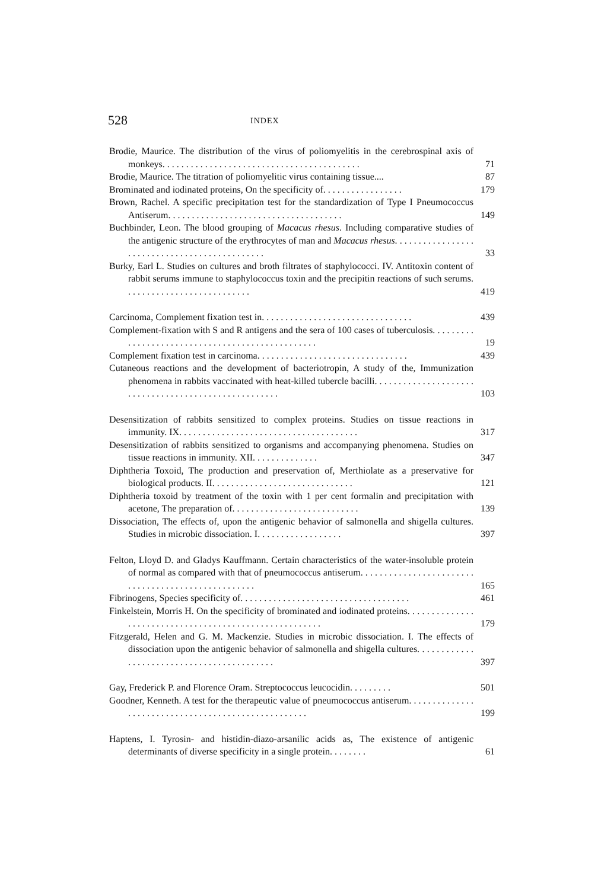528 INDEX
Brodie, Maurice. The distribution of the virus of poliomyelitis in the cerebrospinal axis of monkeys. . . . . . . . . . . . . . . . . . . . . . . . . . . . . . . . . . . . . . . . . .
71
Brodie, Maurice. The titration of poliomyelitic virus containing tissue....
87
Brominated and iodinated proteins, On the specificity of. . . . . . . . . . . . . . . . .
179
Brown, Rachel. A specific precipitation test for the standardization of Type I Pneumococcus Antiserum. . . . . . . . . . . . . . . . . . . . . . . . . . . . . . . . . . . . .
149
Buchbinder, Leon. The blood grouping of Macacus rhesus. Including comparative studies of the antigenic structure of the erythrocytes of man and Macacus rhesus. . . . . . . . . . . . . . . . . . . . . . . . . . . . . . . . . . . . . . . . . . . . . .
33
Burky, Earl L. Studies on cultures and broth filtrates of staphylococci. IV. Antitoxin content of rabbit serums immune to staphylococcus toxin and the precipitin reactions of such serums. . . . . . . . . . . . . . . . . . . . . . . . . . .
419
Carcinoma, Complement fixation test in. . . . . . . . . . . . . . . . . . . . . . . . . . . . . . . .
439
Complement-fixation with S and R antigens and the sera of 100 cases of tuberculosis. . . . . . . . . . . . . . . . . . . . . . . . . . . . . . . . . . . . . . . . . . . . . . . . .
19
Complement fixation test in carcinoma. . . . . . . . . . . . . . . . . . . . . . . . . . . . . . . .
439
Cutaneous reactions and the development of bacteriotropin, A study of the, Immunization phenomena in rabbits vaccinated with heat-killed tubercle bacilli. . . . . . . . . . . . . . . . . . . . . . . . . . . . . . . . . . . . . . . . . . . . . . . . . . . . .
103
Desensitization of rabbits sensitized to complex proteins. Studies on tissue reactions in immunity. IX. . . . . . . . . . . . . . . . . . . . . . . . . . . . . . . . . . . . . .
317
Desensitization of rabbits sensitized to organisms and accompanying phenomena. Studies on tissue reactions in immunity. XII. . . . . . . . . . . . . .
347
Diphtheria Toxoid, The production and preservation of, Merthiolate as a preservative for biological products. II. . . . . . . . . . . . . . . . . . . . . . . . . . . . . .
121
Diphtheria toxoid by treatment of the toxin with 1 per cent formalin and precipitation with acetone, The preparation of. . . . . . . . . . . . . . . . . . . . . . . . . . .
139
Dissociation, The effects of, upon the antigenic behavior of salmonella and shigella cultures. Studies in microbic dissociation. I. . . . . . . . . . . . . . . . . .
397
Felton, Lloyd D. and Gladys Kauffmann. Certain characteristics of the water-insoluble protein of normal as compared with that of pneumococcus antiserum. . . . . . . . . . . . . . . . . . . . . . . . . . . . . . . . . . . . . . . . . . . . . . . . . . .
165
Fibrinogens, Species specificity of. . . . . . . . . . . . . . . . . . . . . . . . . . . . . . . . . . . .
461
Finkelstein, Morris H. On the specificity of brominated and iodinated proteins. . . . . . . . . . . . . . . . . . . . . . . . . . . . . . . . . . . . . . . . . . . . . . . . . . . . . . .
179
Fitzgerald, Helen and G. M. Mackenzie. Studies in microbic dissociation. I. The effects of dissociation upon the antigenic behavior of salmonella and shigella cultures. . . . . . . . . . . . . . . . . . . . . . . . . . . . . . . . . . . . . . . . . . .
397
Gay, Frederick P. and Florence Oram. Streptococcus leucocidin. . . . . . . . .
501
Goodner, Kenneth. A test for the therapeutic value of pneumococcus antiserum. . . . . . . . . . . . . . . . . . . . . . . . . . . . . . . . . . . . . . . . . . . . . . . . . . . .
199
Haptens, I. Tyrosin- and histidin-diazo-arsanilic acids as, The existence of antigenic determinants of diverse specificity in a single protein. . . . . . . .
61